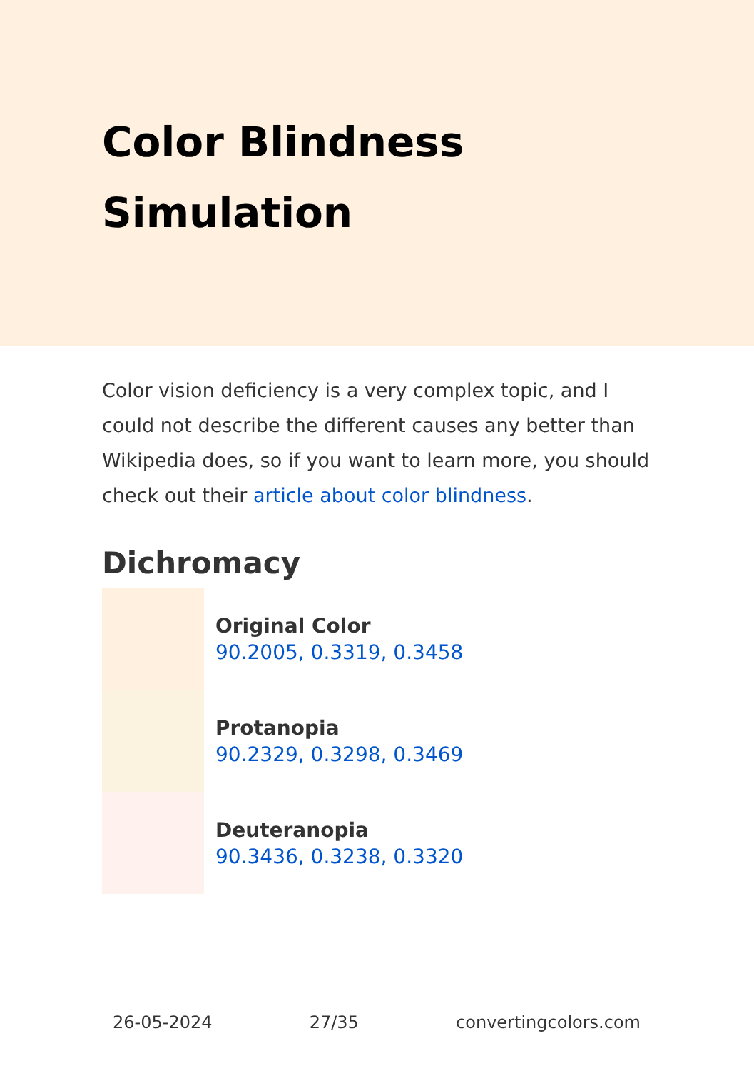Color Blindness Simulation
Color vision deficiency is a very complex topic, and I could not describe the different causes any better than Wikipedia does, so if you want to learn more, you should check out their article about color blindness.
Dichromacy
Original Color
90.2005, 0.3319, 0.3458
Protanopia
90.2329, 0.3298, 0.3469
Deuteranopia
90.3436, 0.3238, 0.3320
26-05-2024 27/35 convertingcolors.com